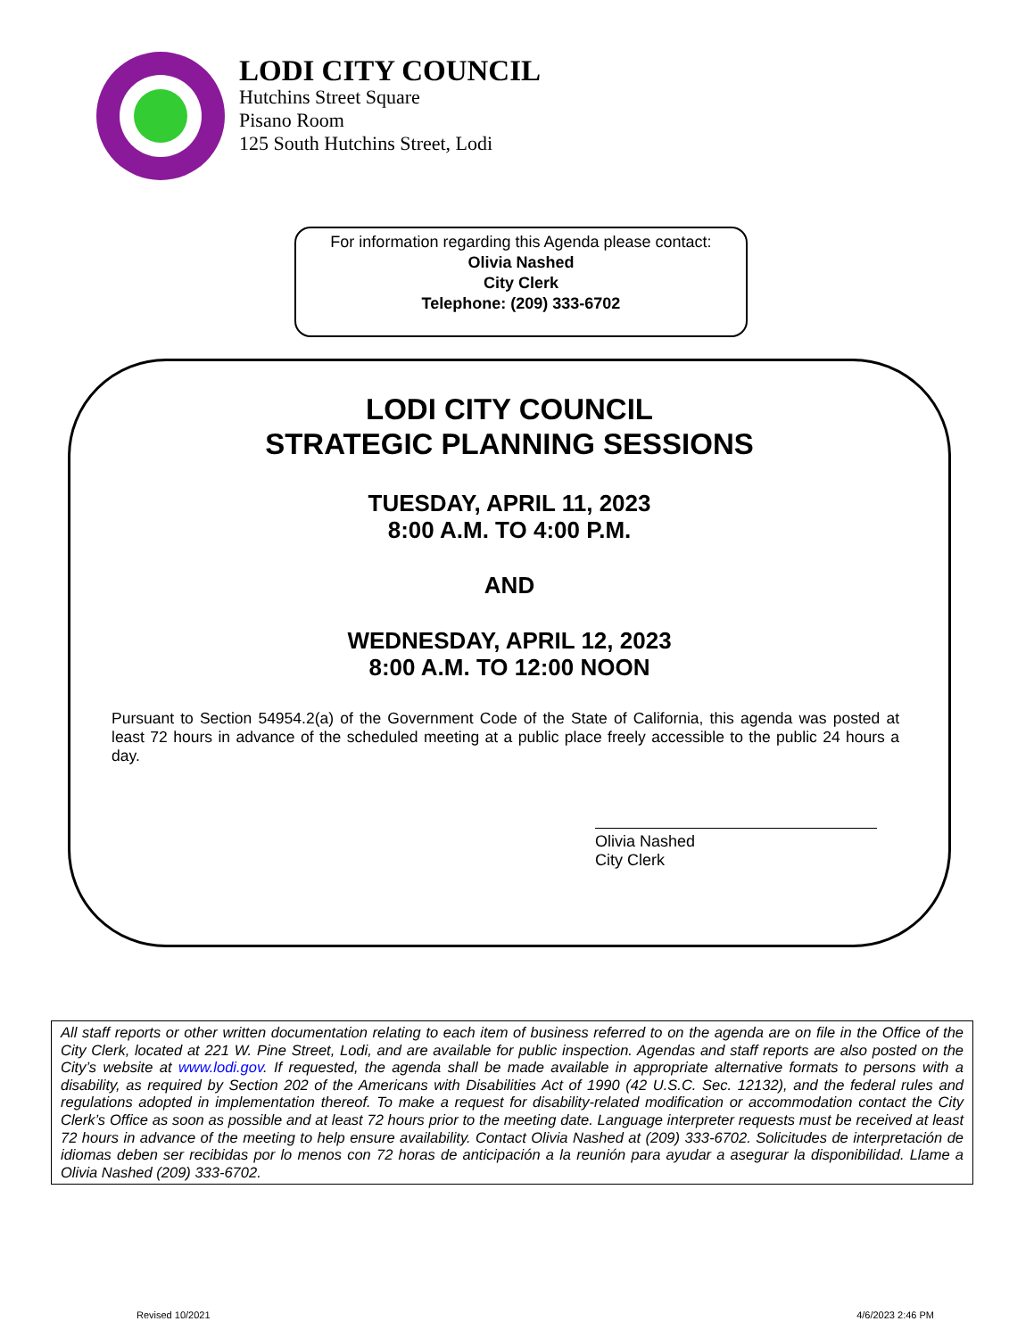LODI CITY COUNCIL
Hutchins Street Square
Pisano Room
125 South Hutchins Street, Lodi
For information regarding this Agenda please contact:
Olivia Nashed
City Clerk
Telephone: (209) 333-6702
LODI CITY COUNCIL
STRATEGIC PLANNING SESSIONS
TUESDAY, APRIL 11, 2023
8:00 A.M. TO 4:00 P.M.
AND
WEDNESDAY, APRIL 12, 2023
8:00 A.M. TO 12:00 NOON
Pursuant to Section 54954.2(a) of the Government Code of the State of California, this agenda was posted at least 72 hours in advance of the scheduled meeting at a public place freely accessible to the public 24 hours a day.
Olivia Nashed
City Clerk
All staff reports or other written documentation relating to each item of business referred to on the agenda are on file in the Office of the City Clerk, located at 221 W. Pine Street, Lodi, and are available for public inspection. Agendas and staff reports are also posted on the City’s website at www.lodi.gov. If requested, the agenda shall be made available in appropriate alternative formats to persons with a disability, as required by Section 202 of the Americans with Disabilities Act of 1990 (42 U.S.C. Sec. 12132), and the federal rules and regulations adopted in implementation thereof. To make a request for disability-related modification or accommodation contact the City Clerk’s Office as soon as possible and at least 72 hours prior to the meeting date. Language interpreter requests must be received at least 72 hours in advance of the meeting to help ensure availability. Contact Olivia Nashed at (209) 333-6702. Solicitudes de interpretación de idiomas deben ser recibidas por lo menos con 72 horas de anticipación a la reunión para ayudar a asegurar la disponibilidad. Llame a Olivia Nashed (209) 333-6702.
Revised 10/2021 4/6/2023 2:46 PM